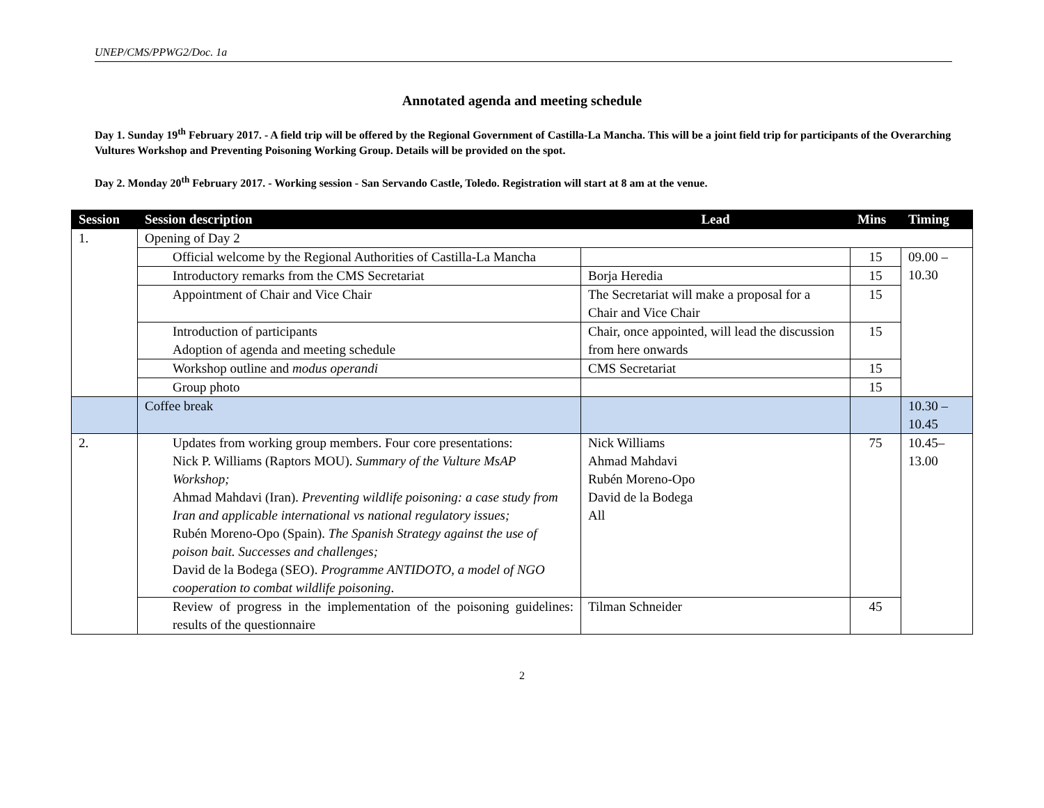UNEP/CMS/PPWG2/Doc. 1a
Annotated agenda and meeting schedule
Day 1. Sunday 19<sup>th</sup> February 2017. - A field trip will be offered by the Regional Government of Castilla-La Mancha. This will be a joint field trip for participants of the Overarching Vultures Workshop and Preventing Poisoning Working Group. Details will be provided on the spot.
Day 2. Monday 20<sup>th</sup> February 2017. - Working session - San Servando Castle, Toledo. Registration will start at 8 am at the venue.
| Session | Session description | Lead | Mins | Timing |
| --- | --- | --- | --- | --- |
| 1. | Opening of Day 2 | | | |
| | Official welcome by the Regional Authorities of Castilla-La Mancha | | 15 | 09.00 – 10.30 |
| | Introductory remarks from the CMS Secretariat | Borja Heredia | 15 | |
| | Appointment of Chair and Vice Chair | The Secretariat will make a proposal for a Chair and Vice Chair | 15 | |
| | Introduction of participants Adoption of agenda and meeting schedule | Chair, once appointed, will lead the discussion from here onwards | 15 | |
| | Workshop outline and modus operandi | CMS Secretariat | 15 | |
| | Group photo | | 15 | |
| | Coffee break | | | 10.30 – 10.45 |
| 2. | Updates from working group members. Four core presentations: Nick P. Williams (Raptors MOU). Summary of the Vulture MsAP Workshop; Ahmad Mahdavi (Iran). Preventing wildlife poisoning: a case study from Iran and applicable international vs national regulatory issues; Rubén Moreno-Opo (Spain). The Spanish Strategy against the use of poison bait. Successes and challenges; David de la Bodega (SEO). Programme ANTIDOTO, a model of NGO cooperation to combat wildlife poisoning . | Nick Williams Ahmad Mahdavi Rubén Moreno-Opo David de la Bodega All | 75 | 10.45– 13.00 |
| | Review of progress in the implementation of the poisoning guidelines: results of the questionnaire | Tilman Schneider | 45 | |
2